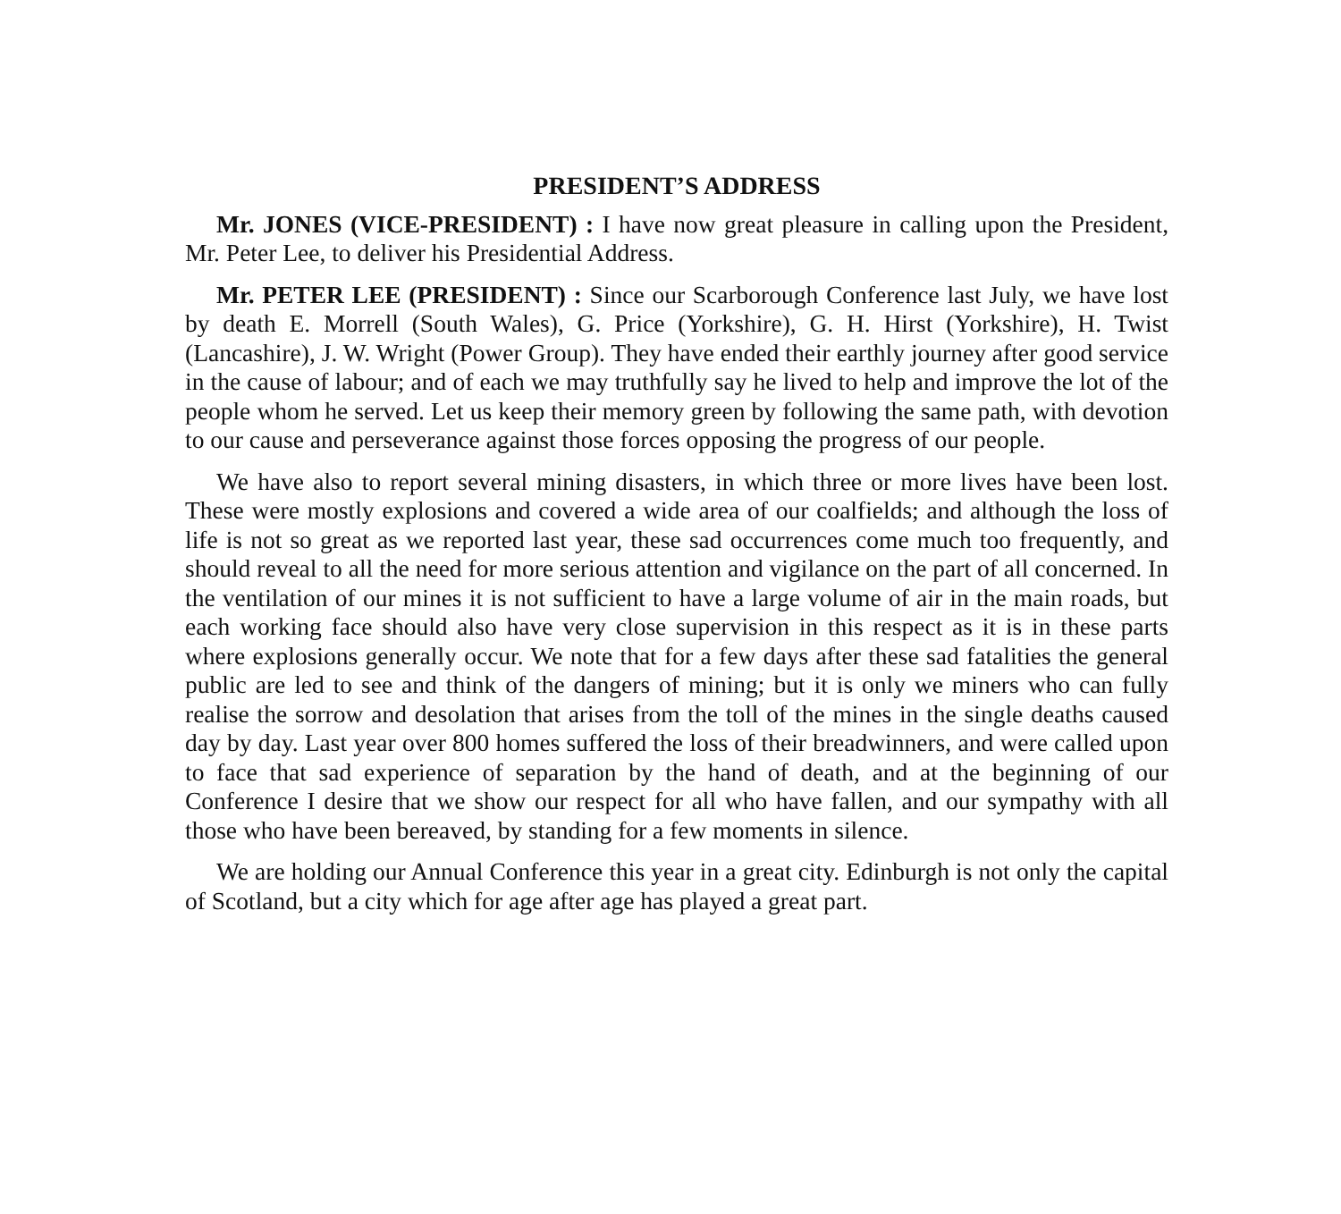PRESIDENT’S ADDRESS
Mr. JONES (VICE-PRESIDENT) : I have now great pleasure in calling upon the President, Mr. Peter Lee, to deliver his Presidential Address.
Mr. PETER LEE (PRESIDENT) : Since our Scarborough Conference last July, we have lost by death E. Morrell (South Wales), G. Price (Yorkshire), G. H. Hirst (Yorkshire), H. Twist (Lancashire), J. W. Wright (Power Group). They have ended their earthly journey after good service in the cause of labour; and of each we may truthfully say he lived to help and improve the lot of the people whom he served. Let us keep their memory green by following the same path, with devotion to our cause and perseverance against those forces opposing the progress of our people.
We have also to report several mining disasters, in which three or more lives have been lost. These were mostly explosions and covered a wide area of our coalfields; and although the loss of life is not so great as we reported last year, these sad occurrences come much too frequently, and should reveal to all the need for more serious attention and vigilance on the part of all concerned. In the ventilation of our mines it is not sufficient to have a large volume of air in the main roads, but each working face should also have very close supervision in this respect as it is in these parts where explosions generally occur. We note that for a few days after these sad fatalities the general public are led to see and think of the dangers of mining; but it is only we miners who can fully realise the sorrow and desolation that arises from the toll of the mines in the single deaths caused day by day. Last year over 800 homes suffered the loss of their breadwinners, and were called upon to face that sad experience of separation by the hand of death, and at the beginning of our Conference I desire that we show our respect for all who have fallen, and our sympathy with all those who have been bereaved, by standing for a few moments in silence.
We are holding our Annual Conference this year in a great city. Edinburgh is not only the capital of Scotland, but a city which for age after age has played a great part.